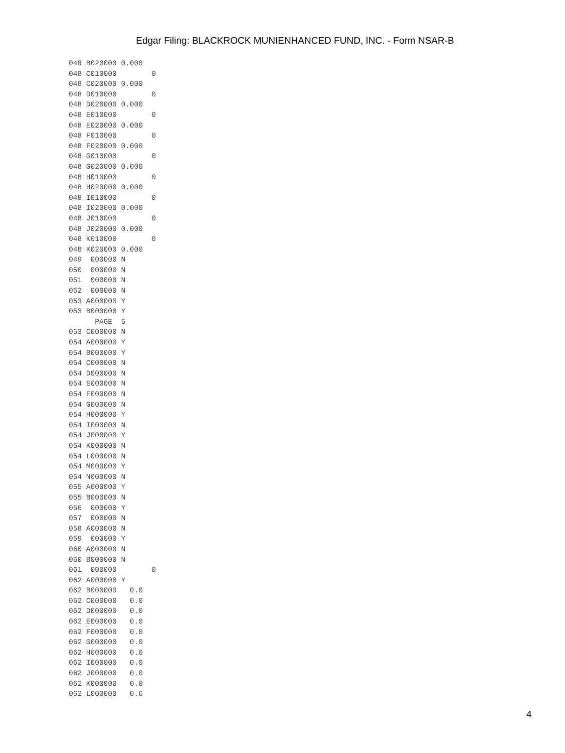Edgar Filing: BLACKROCK MUNIENHANCED FUND, INC. - Form NSAR-B
048 B020000 0.000
048 C010000        0
048 C020000 0.000
048 D010000        0
048 D020000 0.000
048 E010000        0
048 E020000 0.000
048 F010000        0
048 F020000 0.000
048 G010000        0
048 G020000 0.000
048 H010000        0
048 H020000 0.000
048 I010000        0
048 I020000 0.000
048 J010000        0
048 J020000 0.000
048 K010000        0
048 K020000 0.000
049  000000 N
050  000000 N
051  000000 N
052  000000 N
053 A000000 Y
053 B000000 Y
      PAGE  5
053 C000000 N
054 A000000 Y
054 B000000 Y
054 C000000 N
054 D000000 N
054 E000000 N
054 F000000 N
054 G000000 N
054 H000000 Y
054 I000000 N
054 J000000 Y
054 K000000 N
054 L000000 N
054 M000000 Y
054 N000000 N
055 A000000 Y
055 B000000 N
056  000000 Y
057  000000 N
058 A000000 N
059  000000 Y
060 A000000 N
060 B000000 N
061  000000        0
062 A000000 Y
062 B000000   0.0
062 C000000   0.0
062 D000000   0.0
062 E000000   0.0
062 F000000   0.0
062 G000000   0.0
062 H000000   0.0
062 I000000   0.0
062 J000000   0.0
062 K000000   0.0
062 L000000   0.6
4